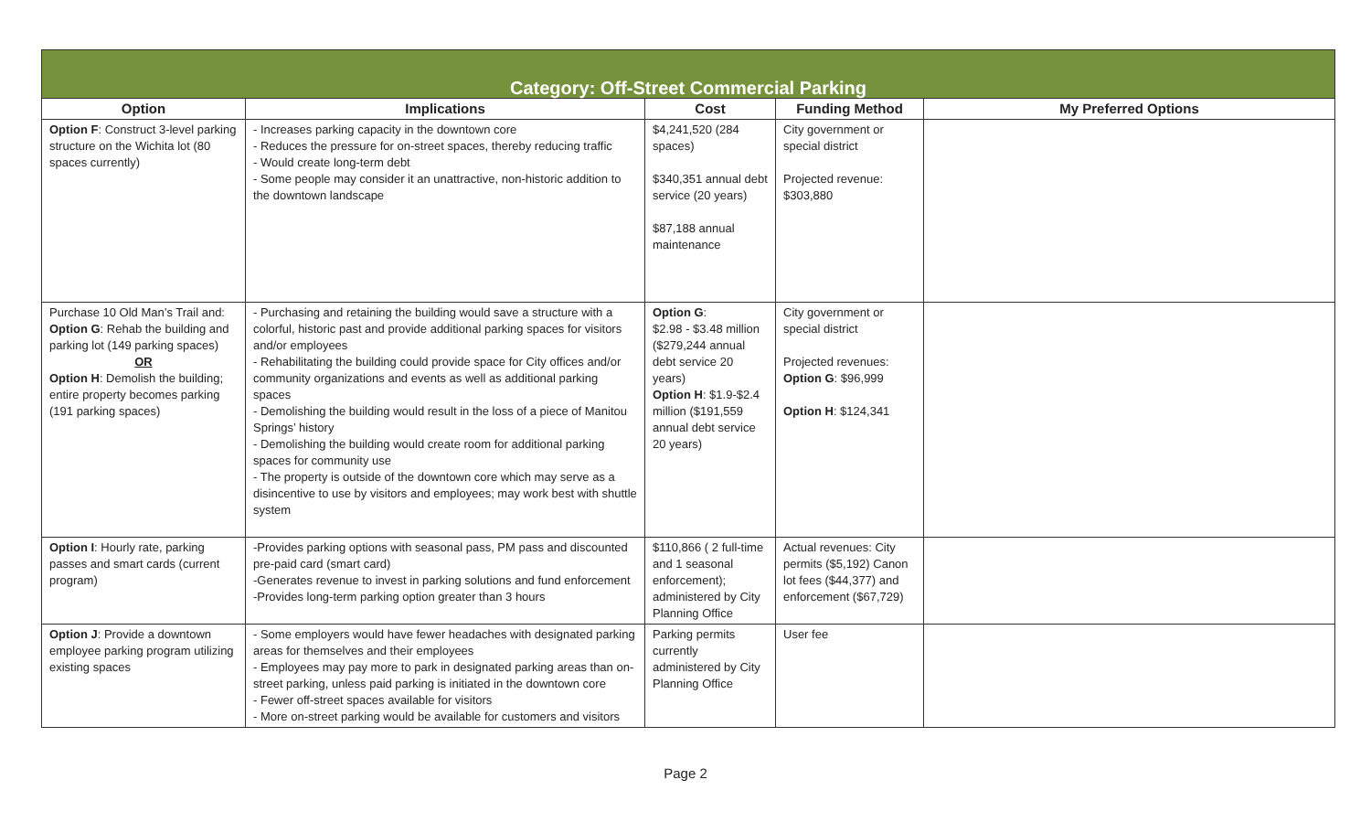| Category: Off-Street Commercial Parking | | | | |
| Option | Implications | Cost | Funding Method | My Preferred Options |
| Option F : Construct 3-level parking structure on the Wichita lot (80 spaces currently) | - Increases parking capacity in the downtown core - Reduces the pressure for on-street spaces, thereby reducing traffic - Would create long-term debt - Some people may consider it an unattractive, non-historic addition to the downtown landscape | $4,241,520 (284 spaces) $340,351 annual debt service (20 years) $87,188 annual maintenance | City government or special district Projected revenue: $303,880 | |
| Purchase 10 Old Man’s Trail and: Option G : Rehab the building and parking lot (149 parking spaces) OR Option H : Demolish the building; entire property becomes parking (191 parking spaces) | - Purchasing and retaining the building would save a structure with a colorful, historic past and provide additional parking spaces for visitors and/or employees - Rehabilitating the building could provide space for City offices and/or community organizations and events as well as additional parking spaces - Demolishing the building would result in the loss of a piece of Manitou Springs’ history - Demolishing the building would create room for additional parking spaces for community use - The property is outside of the downtown core which may serve as a disincentive to use by visitors and employees; may work best with shuttle system | Option G : $2.98 - $3.48 million ($279,244 annual debt service 20 years) Option H : $1.9-$2.4 million ($191,559 annual debt service 20 years) | City government or special district Projected revenues: Option G : $96,999 Option H : $124,341 | |
| Option I : Hourly rate, parking passes and smart cards (current program) | -Provides parking options with seasonal pass, PM pass and discounted pre-paid card (smart card) -Generates revenue to invest in parking solutions and fund enforcement -Provides long-term parking option greater than 3 hours | $110,866 ( 2 full-time and 1 seasonal enforcement); administered by City Planning Office | Actual revenues: City permits ($5,192) Canon lot fees ($44,377) and enforcement ($67,729) | |
| Option J : Provide a downtown employee parking program utilizing existing spaces | - Some employers would have fewer headaches with designated parking areas for themselves and their employees - Employees may pay more to park in designated parking areas than on-street parking, unless paid parking is initiated in the downtown core - Fewer off-street spaces available for visitors - More on-street parking would be available for customers and visitors | Parking permits currently administered by City Planning Office | User fee | |
Page 2